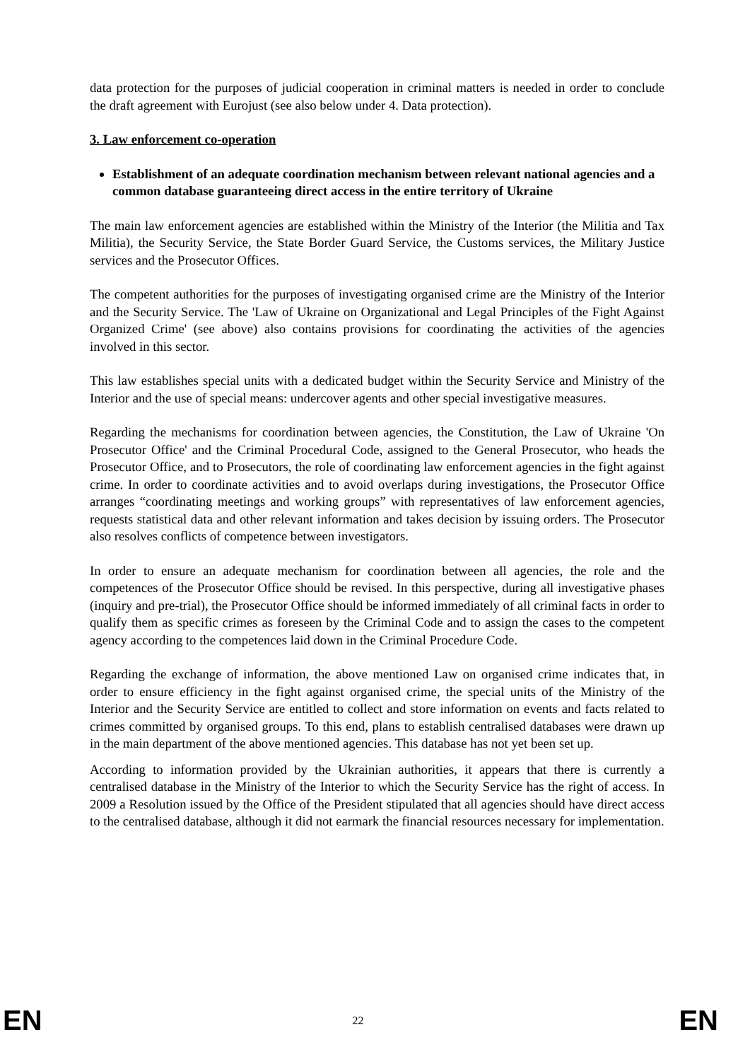data protection for the purposes of judicial cooperation in criminal matters is needed in order to conclude the draft agreement with Eurojust (see also below under 4. Data protection).
3. Law enforcement co-operation
Establishment of an adequate coordination mechanism between relevant national agencies and a common database guaranteeing direct access in the entire territory of Ukraine
The main law enforcement agencies are established within the Ministry of the Interior (the Militia and Tax Militia), the Security Service, the State Border Guard Service, the Customs services, the Military Justice services and the Prosecutor Offices.
The competent authorities for the purposes of investigating organised crime are the Ministry of the Interior and the Security Service. The 'Law of Ukraine on Organizational and Legal Principles of the Fight Against Organized Crime' (see above) also contains provisions for coordinating the activities of the agencies involved in this sector.
This law establishes special units with a dedicated budget within the Security Service and Ministry of the Interior and the use of special means: undercover agents and other special investigative measures.
Regarding the mechanisms for coordination between agencies, the Constitution, the Law of Ukraine 'On Prosecutor Office' and the Criminal Procedural Code, assigned to the General Prosecutor, who heads the Prosecutor Office, and to Prosecutors, the role of coordinating law enforcement agencies in the fight against crime. In order to coordinate activities and to avoid overlaps during investigations, the Prosecutor Office arranges “coordinating meetings and working groups” with representatives of law enforcement agencies, requests statistical data and other relevant information and takes decision by issuing orders. The Prosecutor also resolves conflicts of competence between investigators.
In order to ensure an adequate mechanism for coordination between all agencies, the role and the competences of the Prosecutor Office should be revised. In this perspective, during all investigative phases (inquiry and pre-trial), the Prosecutor Office should be informed immediately of all criminal facts in order to qualify them as specific crimes as foreseen by the Criminal Code and to assign the cases to the competent agency according to the competences laid down in the Criminal Procedure Code.
Regarding the exchange of information, the above mentioned Law on organised crime indicates that, in order to ensure efficiency in the fight against organised crime, the special units of the Ministry of the Interior and the Security Service are entitled to collect and store information on events and facts related to crimes committed by organised groups. To this end, plans to establish centralised databases were drawn up in the main department of the above mentioned agencies. This database has not yet been set up.
According to information provided by the Ukrainian authorities, it appears that there is currently a centralised database in the Ministry of the Interior to which the Security Service has the right of access. In 2009 a Resolution issued by the Office of the President stipulated that all agencies should have direct access to the centralised database, although it did not earmark the financial resources necessary for implementation.
EN 22 EN